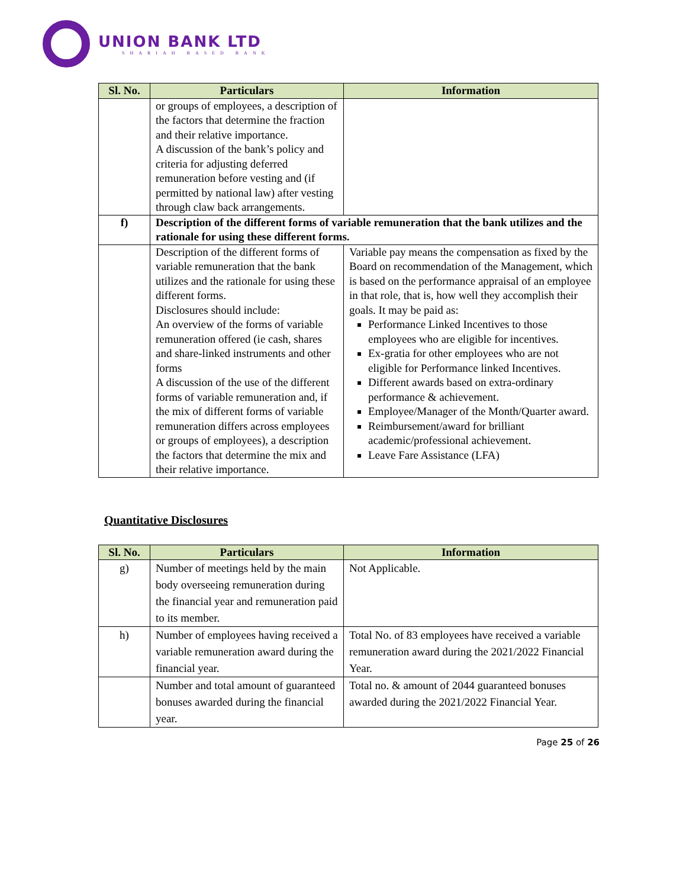UNION BANK LTD
SHARIAH BASED BANK
| Sl. No. | Particulars | Information |
| --- | --- | --- |
| | or groups of employees, a description of the factors that determine the fraction and their relative importance. A discussion of the bank’s policy and criteria for adjusting deferred remuneration before vesting and (if permitted by national law) after vesting through claw back arrangements. | |
| f) | Description of the different forms of variable remuneration that the bank utilizes and the rationale for using these different forms. | |
| | Description of the different forms of variable remuneration that the bank utilizes and the rationale for using these different forms. Disclosures should include: An overview of the forms of variable remuneration offered (ie cash, shares and share-linked instruments and other forms A discussion of the use of the different forms of variable remuneration and, if the mix of different forms of variable remuneration differs across employees or groups of employees), a description the factors that determine the mix and their relative importance. | Variable pay means the compensation as fixed by the Board on recommendation of the Management, which is based on the performance appraisal of an employee in that role, that is, how well they accomplish their goals. It may be paid as: Performance Linked Incentives to those employees who are eligible for incentives. Ex-gratia for other employees who are not eligible for Performance linked Incentives. Different awards based on extra-ordinary performance & achievement. Employee/Manager of the Month/Quarter award. Reimbursement/award for brilliant academic/professional achievement. Leave Fare Assistance (LFA) |
Quantitative Disclosures
| Sl. No. | Particulars | Information |
| --- | --- | --- |
| g) | Number of meetings held by the main body overseeing remuneration during the financial year and remuneration paid to its member. | Not Applicable. |
| h) | Number of employees having received a variable remuneration award during the financial year. | Total No. of 83 employees have received a variable remuneration award during the 2021/2022 Financial Year. |
| | Number and total amount of guaranteed bonuses awarded during the financial year. | Total no. & amount of 2044 guaranteed bonuses awarded during the 2021/2022 Financial Year. |
Page 25 of 26